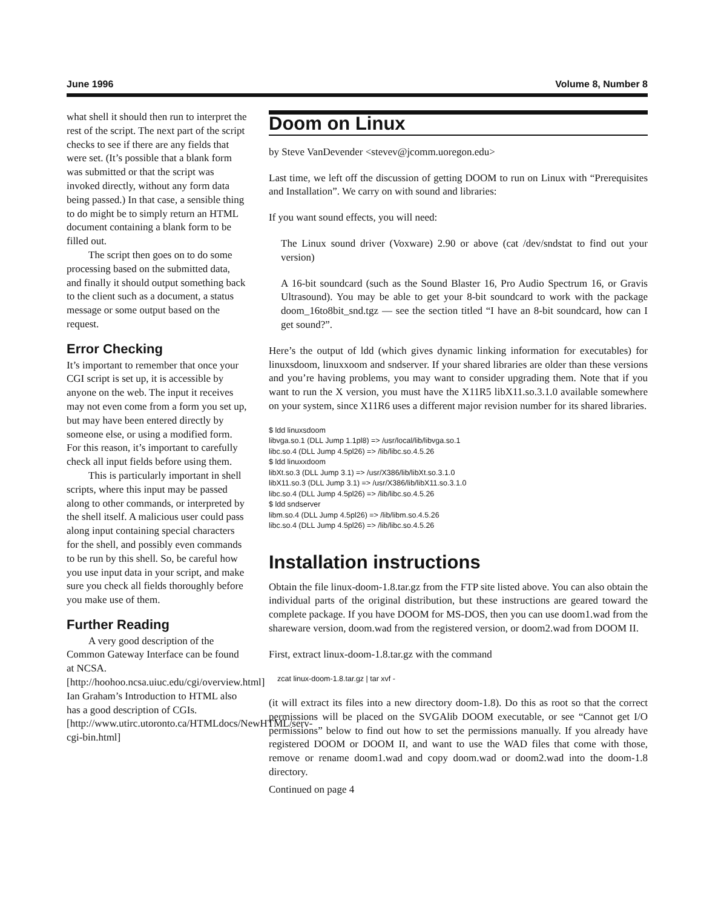June 1996 Volume 8, Number 8
what shell it should then run to interpret the rest of the script. The next part of the script checks to see if there are any fields that were set. (It’s possible that a blank form was submitted or that the script was invoked directly, without any form data being passed.) In that case, a sensible thing to do might be to simply return an HTML document containing a blank form to be filled out.
The script then goes on to do some processing based on the submitted data, and finally it should output something back to the client such as a document, a status message or some output based on the request.
Error Checking
It’s important to remember that once your CGI script is set up, it is accessible by anyone on the web. The input it receives may not even come from a form you set up, but may have been entered directly by someone else, or using a modified form. For this reason, it’s important to carefully check all input fields before using them.
This is particularly important in shell scripts, where this input may be passed along to other commands, or interpreted by the shell itself. A malicious user could pass along input containing special characters for the shell, and possibly even commands to be run by this shell. So, be careful how you use input data in your script, and make sure you check all fields thoroughly before you make use of them.
Further Reading
A very good description of the Common Gateway Interface can be found at NCSA. [http://hoohoo.ncsa.uiuc.edu/cgi/overview.html] Ian Graham’s Introduction to HTML also has a good description of CGIs. [http://www.utirc.utoronto.ca/HTMLdocs/NewHTML/serv-cgi-bin.html]
Doom on Linux
by Steve VanDevender <stevev@jcomm.uoregon.edu>
Last time, we left off the discussion of getting DOOM to run on Linux with “Prerequisites and Installation”. We carry on with sound and libraries:
If you want sound effects, you will need:
The Linux sound driver (Voxware) 2.90 or above (cat /dev/sndstat to find out your version)
A 16-bit soundcard (such as the Sound Blaster 16, Pro Audio Spectrum 16, or Gravis Ultrasound). You may be able to get your 8-bit soundcard to work with the package doom_16to8bit_snd.tgz — see the section titled “I have an 8-bit soundcard, how can I get sound?”.
Here’s the output of ldd (which gives dynamic linking information for executables) for linuxsdoom, linuxxoom and sndserver. If your shared libraries are older than these versions and you’re having problems, you may want to consider upgrading them. Note that if you want to run the X version, you must have the X11R5 libX11.so.3.1.0 available somewhere on your system, since X11R6 uses a different major revision number for its shared libraries.
$ ldd linuxsdoom
libvga.so.1 (DLL Jump 1.1pl8) => /usr/local/lib/libvga.so.1
libc.so.4 (DLL Jump 4.5pl26) => /lib/libc.so.4.5.26
$ ldd linuxxdoom
libXt.so.3 (DLL Jump 3.1) => /usr/X386/lib/libXt.so.3.1.0
libX11.so.3 (DLL Jump 3.1) => /usr/X386/lib/libX11.so.3.1.0
libc.so.4 (DLL Jump 4.5pl26) => /lib/libc.so.4.5.26
$ ldd sndserver
libm.so.4 (DLL Jump 4.5pl26) => /lib/libm.so.4.5.26
libc.so.4 (DLL Jump 4.5pl26) => /lib/libc.so.4.5.26
Installation instructions
Obtain the file linux-doom-1.8.tar.gz from the FTP site listed above. You can also obtain the individual parts of the original distribution, but these instructions are geared toward the complete package. If you have DOOM for MS-DOS, then you can use doom1.wad from the shareware version, doom.wad from the registered version, or doom2.wad from DOOM II.
First, extract linux-doom-1.8.tar.gz with the command
zcat linux-doom-1.8.tar.gz | tar xvf -
(it will extract its files into a new directory doom-1.8). Do this as root so that the correct permissions will be placed on the SVGAlib DOOM executable, or see “Cannot get I/O permissions” below to find out how to set the permissions manually. If you already have registered DOOM or DOOM II, and want to use the WAD files that come with those, remove or rename doom1.wad and copy doom.wad or doom2.wad into the doom-1.8 directory.
Continued on page 4